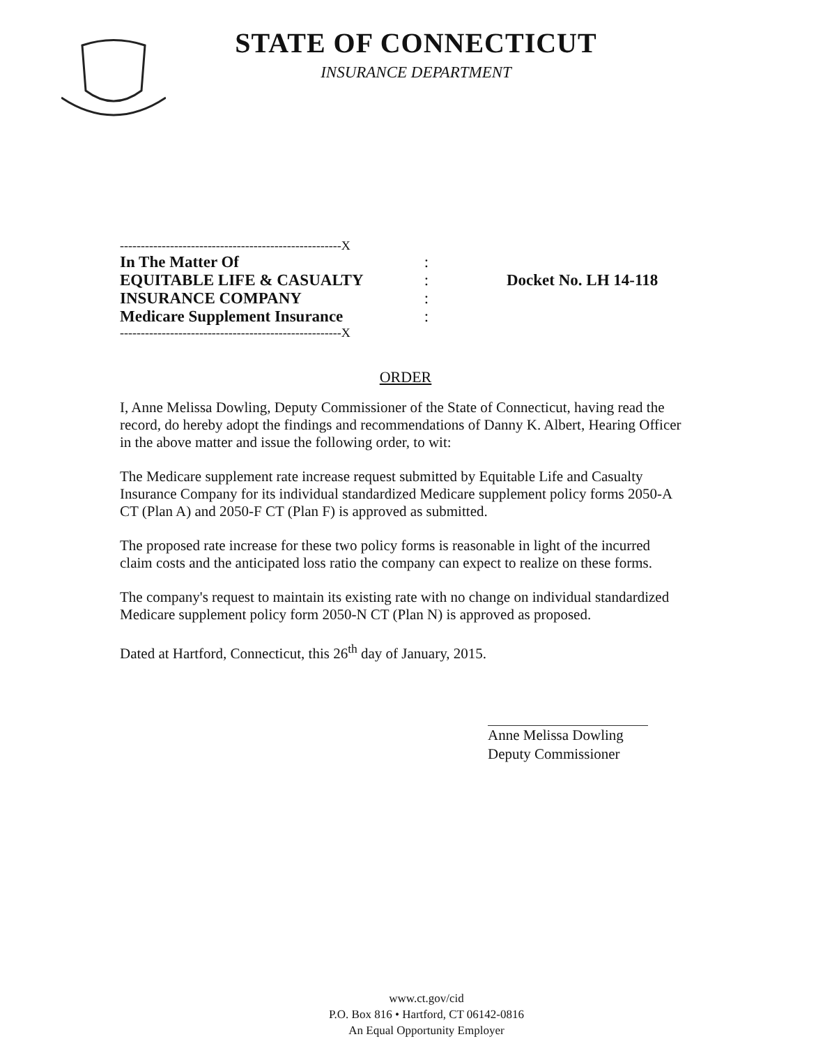STATE OF CONNECTICUT
INSURANCE DEPARTMENT
-----------------------------------------------------X
In The Matter Of:
EQUITABLE LIFE & CASUALTY: Docket No. LH 14-118
INSURANCE COMPANY:
Medicare Supplement Insurance:
-----------------------------------------------------X
ORDER
I, Anne Melissa Dowling, Deputy Commissioner of the State of Connecticut, having read the record, do hereby adopt the findings and recommendations of Danny K. Albert, Hearing Officer in the above matter and issue the following order, to wit:
The Medicare supplement rate increase request submitted by Equitable Life and Casualty Insurance Company for its individual standardized Medicare supplement policy forms 2050-A CT (Plan A) and 2050-F CT (Plan F) is approved as submitted.
The proposed rate increase for these two policy forms is reasonable in light of the incurred claim costs and the anticipated loss ratio the company can expect to realize on these forms.
The company's request to maintain its existing rate with no change on individual standardized Medicare supplement policy form 2050-N CT (Plan N) is approved as proposed.
Dated at Hartford, Connecticut, this 26<sup>th</sup> day of January, 2015.
Anne Melissa Dowling
Deputy Commissioner
www.ct.gov/cid
P.O. Box 816 • Hartford, CT 06142-0816
An Equal Opportunity Employer